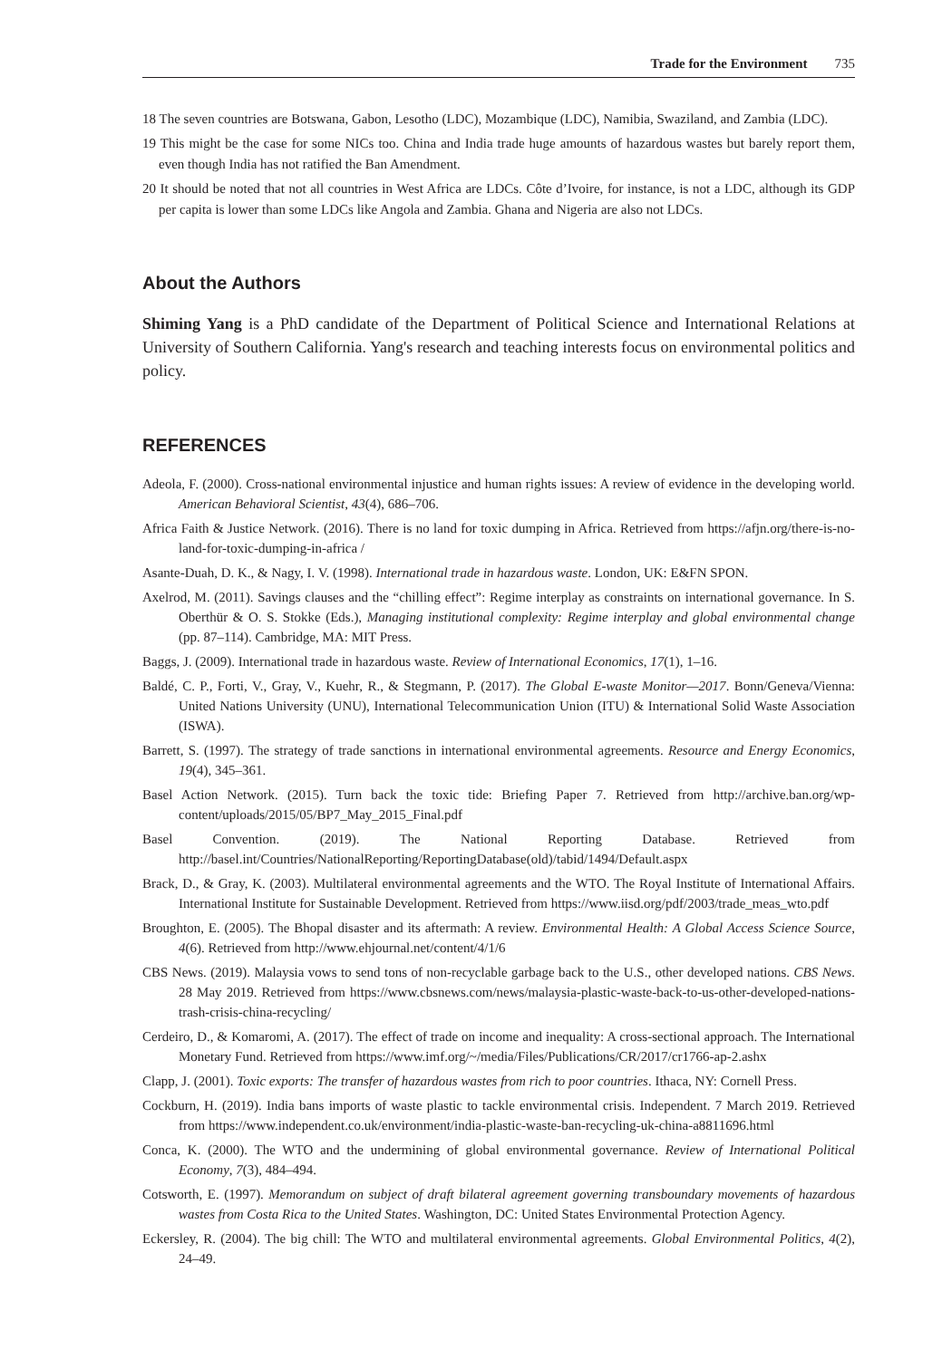Trade for the Environment 735
18 The seven countries are Botswana, Gabon, Lesotho (LDC), Mozambique (LDC), Namibia, Swaziland, and Zambia (LDC).
19 This might be the case for some NICs too. China and India trade huge amounts of hazardous wastes but barely report them, even though India has not ratified the Ban Amendment.
20 It should be noted that not all countries in West Africa are LDCs. Côte d’Ivoire, for instance, is not a LDC, although its GDP per capita is lower than some LDCs like Angola and Zambia. Ghana and Nigeria are also not LDCs.
About the Authors
Shiming Yang is a PhD candidate of the Department of Political Science and International Relations at University of Southern California. Yang's research and teaching interests focus on environmental politics and policy.
REFERENCES
Adeola, F. (2000). Cross-national environmental injustice and human rights issues: A review of evidence in the developing world. American Behavioral Scientist, 43(4), 686–706.
Africa Faith & Justice Network. (2016). There is no land for toxic dumping in Africa. Retrieved from https://afjn.org/there-is-no-land-for-toxic-dumping-in-africa /
Asante-Duah, D. K., & Nagy, I. V. (1998). International trade in hazardous waste. London, UK: E&FN SPON.
Axelrod, M. (2011). Savings clauses and the “chilling effect”: Regime interplay as constraints on international governance. In S. Oberthür & O. S. Stokke (Eds.), Managing institutional complexity: Regime interplay and global environmental change (pp. 87–114). Cambridge, MA: MIT Press.
Baggs, J. (2009). International trade in hazardous waste. Review of International Economics, 17(1), 1–16.
Baldé, C. P., Forti, V., Gray, V., Kuehr, R., & Stegmann, P. (2017). The Global E-waste Monitor—2017. Bonn/Geneva/Vienna: United Nations University (UNU), International Telecommunication Union (ITU) & International Solid Waste Association (ISWA).
Barrett, S. (1997). The strategy of trade sanctions in international environmental agreements. Resource and Energy Economics, 19(4), 345–361.
Basel Action Network. (2015). Turn back the toxic tide: Briefing Paper 7. Retrieved from http://archive.ban.org/wp-content/uploads/2015/05/BP7_May_2015_Final.pdf
Basel Convention. (2019). The National Reporting Database. Retrieved from http://basel.int/Countries/NationalReporting/ReportingDatabase(old)/tabid/1494/Default.aspx
Brack, D., & Gray, K. (2003). Multilateral environmental agreements and the WTO. The Royal Institute of International Affairs. International Institute for Sustainable Development. Retrieved from https://www.iisd.org/pdf/2003/trade_meas_wto.pdf
Broughton, E. (2005). The Bhopal disaster and its aftermath: A review. Environmental Health: A Global Access Science Source, 4(6). Retrieved from http://www.ehjournal.net/content/4/1/6
CBS News. (2019). Malaysia vows to send tons of non-recyclable garbage back to the U.S., other developed nations. CBS News. 28 May 2019. Retrieved from https://www.cbsnews.com/news/malaysia-plastic-waste-back-to-us-other-developed-nations-trash-crisis-china-recycling/
Cerdeiro, D., & Komaromi, A. (2017). The effect of trade on income and inequality: A cross-sectional approach. The International Monetary Fund. Retrieved from https://www.imf.org/~/media/Files/Publications/CR/2017/cr1766-ap-2.ashx
Clapp, J. (2001). Toxic exports: The transfer of hazardous wastes from rich to poor countries. Ithaca, NY: Cornell Press.
Cockburn, H. (2019). India bans imports of waste plastic to tackle environmental crisis. Independent. 7 March 2019. Retrieved from https://www.independent.co.uk/environment/india-plastic-waste-ban-recycling-uk-china-a8811696.html
Conca, K. (2000). The WTO and the undermining of global environmental governance. Review of International Political Economy, 7(3), 484–494.
Cotsworth, E. (1997). Memorandum on subject of draft bilateral agreement governing transboundary movements of hazardous wastes from Costa Rica to the United States. Washington, DC: United States Environmental Protection Agency.
Eckersley, R. (2004). The big chill: The WTO and multilateral environmental agreements. Global Environmental Politics, 4(2), 24–49.